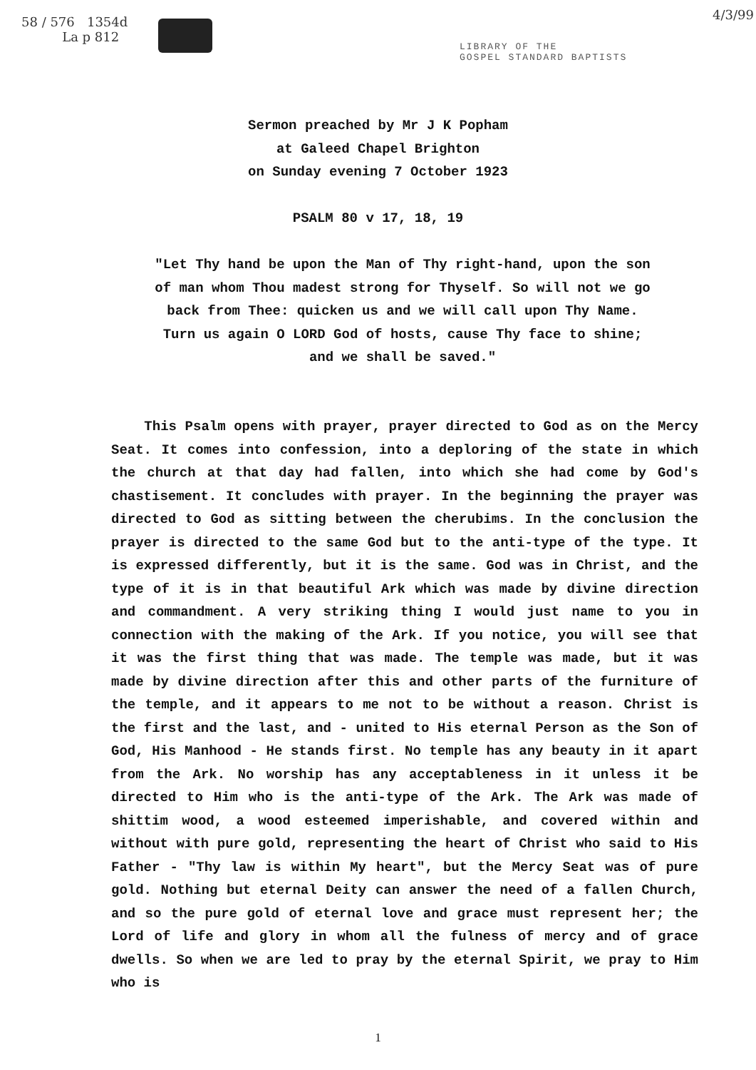58 / 576 1354d
La p 812
4/3/99
LIBRARY OF THE
GOSPEL STANDARD BAPTISTS
Sermon preached by Mr J K Popham
at Galeed Chapel Brighton
on Sunday evening 7 October 1923
PSALM 80 v 17, 18, 19
"Let Thy hand be upon the Man of Thy right-hand, upon the son of man whom Thou madest strong for Thyself. So will not we go back from Thee: quicken us and we will call upon Thy Name. Turn us again O LORD God of hosts, cause Thy face to shine; and we shall be saved."
This Psalm opens with prayer, prayer directed to God as on the Mercy Seat. It comes into confession, into a deploring of the state in which the church at that day had fallen, into which she had come by God's chastisement. It concludes with prayer. In the beginning the prayer was directed to God as sitting between the cherubims. In the conclusion the prayer is directed to the same God but to the anti-type of the type. It is expressed differently, but it is the same. God was in Christ, and the type of it is in that beautiful Ark which was made by divine direction and commandment. A very striking thing I would just name to you in connection with the making of the Ark. If you notice, you will see that it was the first thing that was made. The temple was made, but it was made by divine direction after this and other parts of the furniture of the temple, and it appears to me not to be without a reason. Christ is the first and the last, and - united to His eternal Person as the Son of God, His Manhood - He stands first. No temple has any beauty in it apart from the Ark. No worship has any acceptableness in it unless it be directed to Him who is the anti-type of the Ark. The Ark was made of shittim wood, a wood esteemed imperishable, and covered within and without with pure gold, representing the heart of Christ who said to His Father - "Thy law is within My heart", but the Mercy Seat was of pure gold. Nothing but eternal Deity can answer the need of a fallen Church, and so the pure gold of eternal love and grace must represent her; the Lord of life and glory in whom all the fulness of mercy and of grace dwells. So when we are led to pray by the eternal Spirit, we pray to Him who is
1